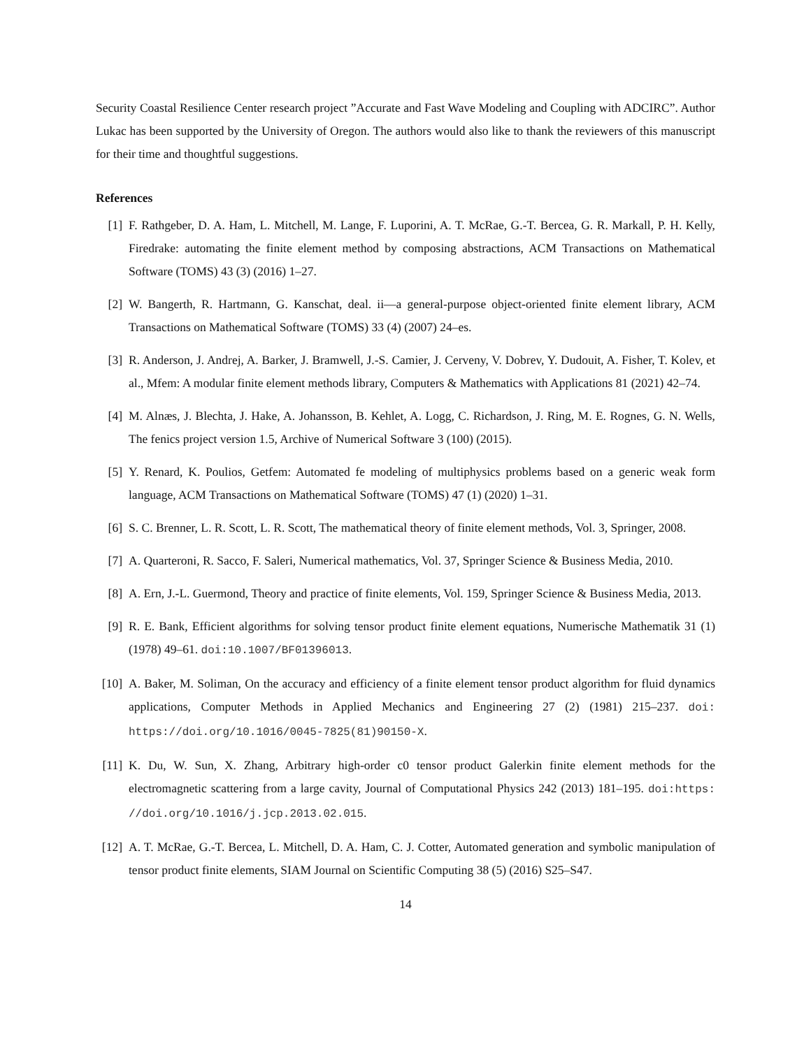Security Coastal Resilience Center research project ”Accurate and Fast Wave Modeling and Coupling with ADCIRC”. Author Lukac has been supported by the University of Oregon. The authors would also like to thank the reviewers of this manuscript for their time and thoughtful suggestions.
References
[1] F. Rathgeber, D. A. Ham, L. Mitchell, M. Lange, F. Luporini, A. T. McRae, G.-T. Bercea, G. R. Markall, P. H. Kelly, Firedrake: automating the finite element method by composing abstractions, ACM Transactions on Mathematical Software (TOMS) 43 (3) (2016) 1–27.
[2] W. Bangerth, R. Hartmann, G. Kanschat, deal. ii—a general-purpose object-oriented finite element library, ACM Transactions on Mathematical Software (TOMS) 33 (4) (2007) 24–es.
[3] R. Anderson, J. Andrej, A. Barker, J. Bramwell, J.-S. Camier, J. Cerveny, V. Dobrev, Y. Dudouit, A. Fisher, T. Kolev, et al., Mfem: A modular finite element methods library, Computers & Mathematics with Applications 81 (2021) 42–74.
[4] M. Alnæs, J. Blechta, J. Hake, A. Johansson, B. Kehlet, A. Logg, C. Richardson, J. Ring, M. E. Rognes, G. N. Wells, The fenics project version 1.5, Archive of Numerical Software 3 (100) (2015).
[5] Y. Renard, K. Poulios, Getfem: Automated fe modeling of multiphysics problems based on a generic weak form language, ACM Transactions on Mathematical Software (TOMS) 47 (1) (2020) 1–31.
[6] S. C. Brenner, L. R. Scott, L. R. Scott, The mathematical theory of finite element methods, Vol. 3, Springer, 2008.
[7] A. Quarteroni, R. Sacco, F. Saleri, Numerical mathematics, Vol. 37, Springer Science & Business Media, 2010.
[8] A. Ern, J.-L. Guermond, Theory and practice of finite elements, Vol. 159, Springer Science & Business Media, 2013.
[9] R. E. Bank, Efficient algorithms for solving tensor product finite element equations, Numerische Mathematik 31 (1) (1978) 49–61. doi:10.1007/BF01396013.
[10] A. Baker, M. Soliman, On the accuracy and efficiency of a finite element tensor product algorithm for fluid dynamics applications, Computer Methods in Applied Mechanics and Engineering 27 (2) (1981) 215–237. doi: https://doi.org/10.1016/0045-7825(81)90150-X.
[11] K. Du, W. Sun, X. Zhang, Arbitrary high-order c0 tensor product Galerkin finite element methods for the electromagnetic scattering from a large cavity, Journal of Computational Physics 242 (2013) 181–195. doi:https: //doi.org/10.1016/j.jcp.2013.02.015.
[12] A. T. McRae, G.-T. Bercea, L. Mitchell, D. A. Ham, C. J. Cotter, Automated generation and symbolic manipulation of tensor product finite elements, SIAM Journal on Scientific Computing 38 (5) (2016) S25–S47.
14